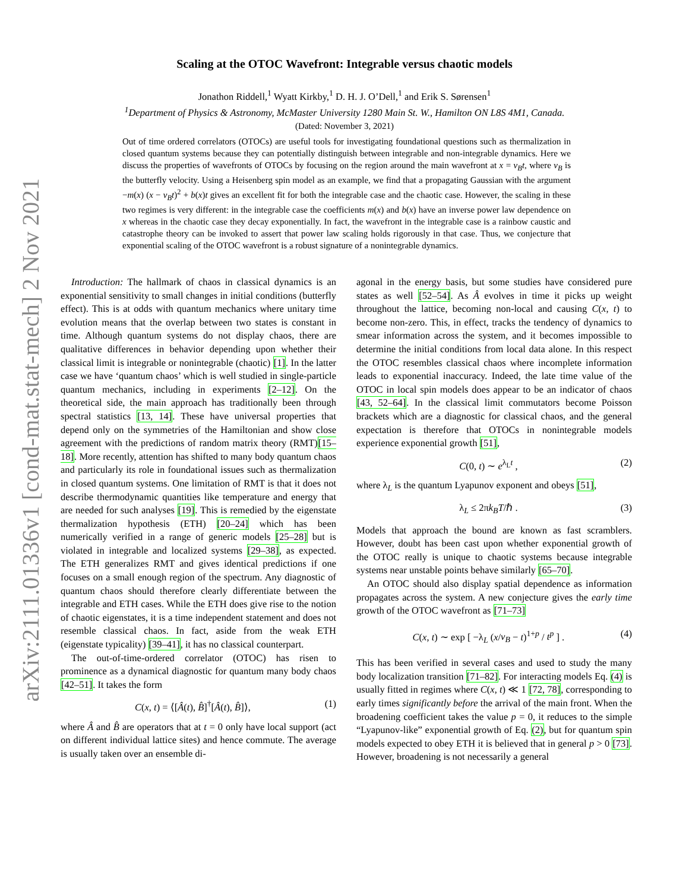arXiv:2111.01336v1 [cond-mat.stat-mech] 2 Nov 2021
Scaling at the OTOC Wavefront: Integrable versus chaotic models
Jonathon Riddell,<sup>1</sup> Wyatt Kirkby,<sup>1</sup> D. H. J. O’Dell,<sup>1</sup> and Erik S. Sørensen<sup>1</sup>
<sup>1</sup> Department of Physics & Astronomy, McMaster University 1280 Main St. W., Hamilton ON L8S 4M1, Canada.
(Dated: November 3, 2021)
Out of time ordered correlators (OTOCs) are useful tools for investigating foundational questions such as thermalization in closed quantum systems because they can potentially distinguish between integrable and non-integrable dynamics. Here we discuss the properties of wavefronts of OTOCs by focusing on the region around the main wavefront at x = v<sub>B</sub>t, where v<sub>B</sub> is the butterfly velocity. Using a Heisenberg spin model as an example, we find that a propagating Gaussian with the argument −m(x) (x − v<sub>B</sub>t)<sup>2</sup> + b(x)t gives an excellent fit for both the integrable case and the chaotic case. However, the scaling in these two regimes is very different: in the integrable case the coefficients m(x) and b(x) have an inverse power law dependence on x whereas in the chaotic case they decay exponentially. In fact, the wavefront in the integrable case is a rainbow caustic and catastrophe theory can be invoked to assert that power law scaling holds rigorously in that case. Thus, we conjecture that exponential scaling of the OTOC wavefront is a robust signature of a nonintegrable dynamics.
Introduction: The hallmark of chaos in classical dynamics is an exponential sensitivity to small changes in initial conditions (butterfly effect). This is at odds with quantum mechanics where unitary time evolution means that the overlap between two states is constant in time. Although quantum systems do not display chaos, there are qualitative differences in behavior depending upon whether their classical limit is integrable or nonintegrable (chaotic) [1]. In the latter case we have ‘quantum chaos’ which is well studied in single-particle quantum mechanics, including in experiments [2–12]. On the theoretical side, the main approach has traditionally been through spectral statistics [13, 14]. These have universal properties that depend only on the symmetries of the Hamiltonian and show close agreement with the predictions of random matrix theory (RMT)[15–18]. More recently, attention has shifted to many body quantum chaos and particularly its role in foundational issues such as thermalization in closed quantum systems. One limitation of RMT is that it does not describe thermodynamic quantities like temperature and energy that are needed for such analyses [19]. This is remedied by the eigenstate thermalization hypothesis (ETH) [20–24] which has been numerically verified in a range of generic models [25–28] but is violated in integrable and localized systems [29–38], as expected. The ETH generalizes RMT and gives identical predictions if one focuses on a small enough region of the spectrum. Any diagnostic of quantum chaos should therefore clearly differentiate between the integrable and ETH cases. While the ETH does give rise to the notion of chaotic eigenstates, it is a time independent statement and does not resemble classical chaos. In fact, aside from the weak ETH (eigenstate typicality) [39–41], it has no classical counterpart.
The out-of-time-ordered correlator (OTOC) has risen to prominence as a dynamical diagnostic for quantum many body chaos [42–51]. It takes the form
C(x, t) = ⟨[Â(t), B̂]<sup>†</sup>[Â(t), B̂]⟩, (1)
where Â and B̂ are operators that at t = 0 only have local support (act on different individual lattice sites) and hence commute. The average is usually taken over an ensemble di-
agonal in the energy basis, but some studies have considered pure states as well [52–54]. As Â evolves in time it picks up weight throughout the lattice, becoming non-local and causing C(x, t) to become non-zero. This, in effect, tracks the tendency of dynamics to smear information across the system, and it becomes impossible to determine the initial conditions from local data alone. In this respect the OTOC resembles classical chaos where incomplete information leads to exponential inaccuracy. Indeed, the late time value of the OTOC in local spin models does appear to be an indicator of chaos [43, 52–64]. In the classical limit commutators become Poisson brackets which are a diagnostic for classical chaos, and the general expectation is therefore that OTOCs in nonintegrable models experience exponential growth [51],
C(0, t) ∼ e<sup>λ<sub>L</sub>t</sup> , (2)
where λ<sub>L</sub> is the quantum Lyapunov exponent and obeys [51],
λ<sub>L</sub> ≤ 2πk<sub>B</sub>T/ℏ . (3)
Models that approach the bound are known as fast scramblers. However, doubt has been cast upon whether exponential growth of the OTOC really is unique to chaotic systems because integrable systems near unstable points behave similarly [65–70].
An OTOC should also display spatial dependence as information propagates across the system. A new conjecture gives the early time growth of the OTOC wavefront as [71–73]
C(x, t) ∼ exp [ −λ<sub>L</sub> (x/v<sub>B</sub> − t)<sup>1+p</sup> / t<sup>p</sup> ] . (4)
This has been verified in several cases and used to study the many body localization transition [71–82]. For interacting models Eq. (4) is usually fitted in regimes where C(x, t) ≪ 1 [72, 78], corresponding to early times significantly before the arrival of the main front. When the broadening coefficient takes the value p = 0, it reduces to the simple “Lyapunov-like” exponential growth of Eq. (2), but for quantum spin models expected to obey ETH it is believed that in general p > 0 [73]. However, broadening is not necessarily a general